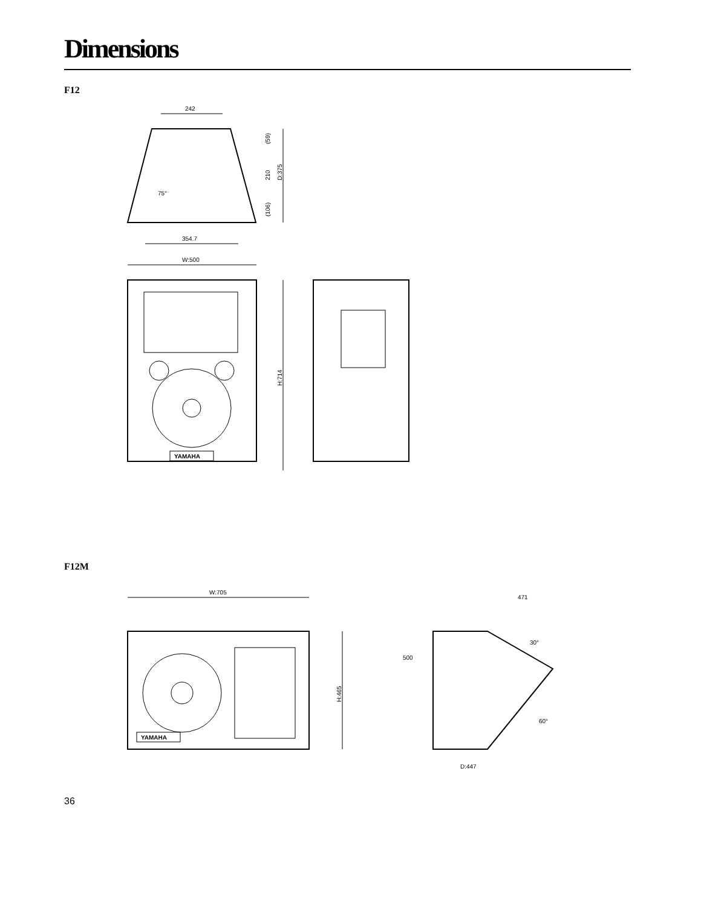Dimensions
F12
242
354.7
D:375
(59)
210
(106)
75°
W:500
YAMAHA
H:714
F12M
W:705
YAMAHA
H:465
D:447
471
500
30°
60°
36